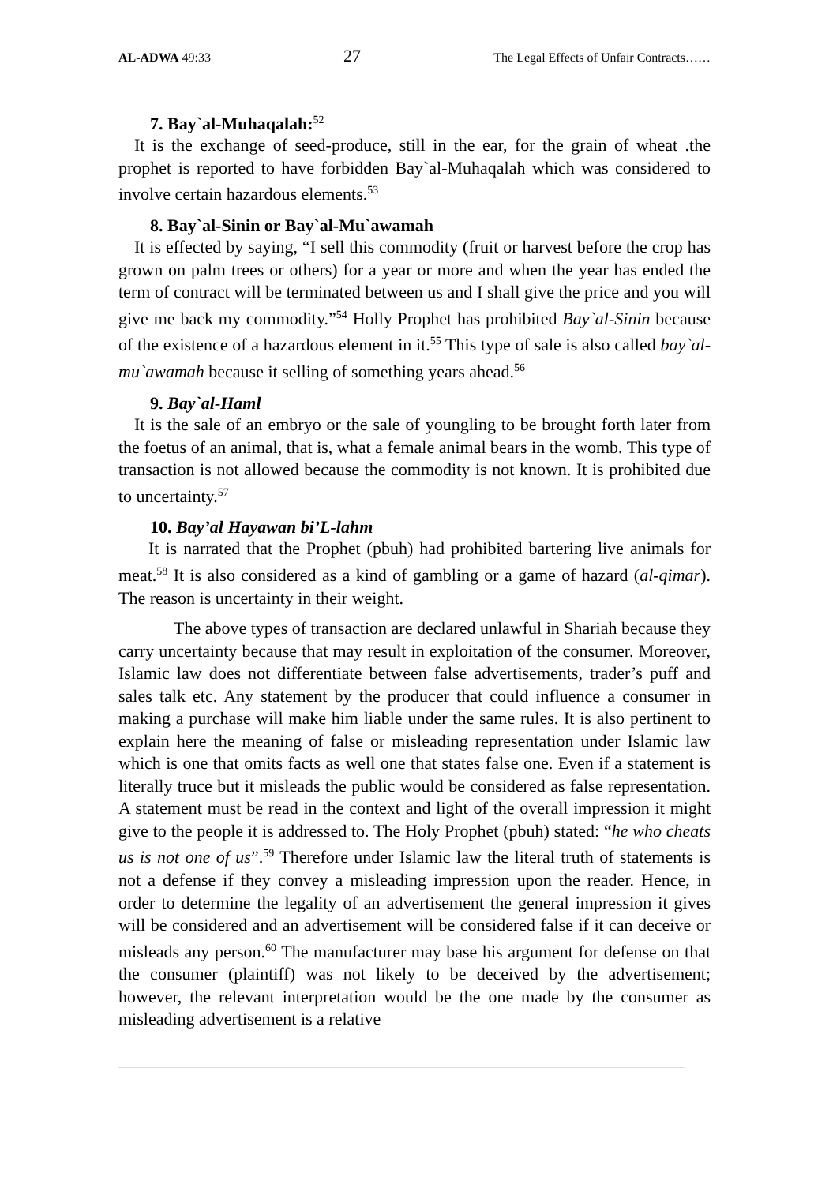AL-ADWA 49:33 27 The Legal Effects of Unfair Contracts……
7. Bay`al-Muhaqalah:<sup>52</sup>
It is the exchange of seed-produce, still in the ear, for the grain of wheat .the prophet is reported to have forbidden Bay`al-Muhaqalah which was considered to involve certain hazardous elements.<sup>53</sup>
8. Bay`al-Sinin or Bay`al-Mu`awamah
It is effected by saying, “I sell this commodity (fruit or harvest before the crop has grown on palm trees or others) for a year or more and when the year has ended the term of contract will be terminated between us and I shall give the price and you will give me back my commodity.”<sup>54</sup> Holly Prophet has prohibited Bay`al-Sinin because of the existence of a hazardous element in it.<sup>55</sup> This type of sale is also called bay`al-mu`awamah because it selling of something years ahead.<sup>56</sup>
9. Bay`al-Haml
It is the sale of an embryo or the sale of youngling to be brought forth later from the foetus of an animal, that is, what a female animal bears in the womb. This type of transaction is not allowed because the commodity is not known. It is prohibited due to uncertainty.<sup>57</sup>
10. Bay’al Hayawan bi’L-lahm
It is narrated that the Prophet (pbuh) had prohibited bartering live animals for meat.<sup>58</sup> It is also considered as a kind of gambling or a game of hazard (al-qimar). The reason is uncertainty in their weight.
The above types of transaction are declared unlawful in Shariah because they carry uncertainty because that may result in exploitation of the consumer. Moreover, Islamic law does not differentiate between false advertisements, trader’s puff and sales talk etc. Any statement by the producer that could influence a consumer in making a purchase will make him liable under the same rules. It is also pertinent to explain here the meaning of false or misleading representation under Islamic law which is one that omits facts as well one that states false one. Even if a statement is literally truce but it misleads the public would be considered as false representation. A statement must be read in the context and light of the overall impression it might give to the people it is addressed to. The Holy Prophet (pbuh) stated: “he who cheats us is not one of us”.<sup>59</sup> Therefore under Islamic law the literal truth of statements is not a defense if they convey a misleading impression upon the reader. Hence, in order to determine the legality of an advertisement the general impression it gives will be considered and an advertisement will be considered false if it can deceive or misleads any person.<sup>60</sup> The manufacturer may base his argument for defense on that the consumer (plaintiff) was not likely to be deceived by the advertisement; however, the relevant interpretation would be the one made by the consumer as misleading advertisement is a relative